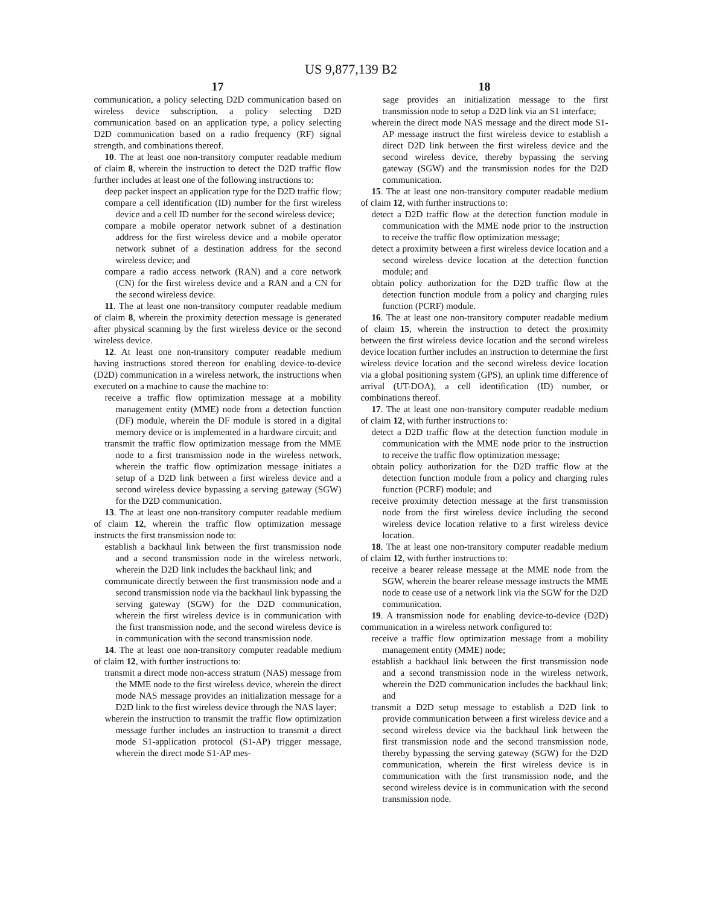US 9,877,139 B2
17
communication, a policy selecting D2D communication based on wireless device subscription, a policy selecting D2D communication based on an application type, a policy selecting D2D communication based on a radio frequency (RF) signal strength, and combinations thereof.
10. The at least one non-transitory computer readable medium of claim 8, wherein the instruction to detect the D2D traffic flow further includes at least one of the following instructions to:
deep packet inspect an application type for the D2D traffic flow;
compare a cell identification (ID) number for the first wireless device and a cell ID number for the second wireless device;
compare a mobile operator network subnet of a destination address for the first wireless device and a mobile operator network subnet of a destination address for the second wireless device; and
compare a radio access network (RAN) and a core network (CN) for the first wireless device and a RAN and a CN for the second wireless device.
11. The at least one non-transitory computer readable medium of claim 8, wherein the proximity detection message is generated after physical scanning by the first wireless device or the second wireless device.
12. At least one non-transitory computer readable medium having instructions stored thereon for enabling device-to-device (D2D) communication in a wireless network, the instructions when executed on a machine to cause the machine to:
receive a traffic flow optimization message at a mobility management entity (MME) node from a detection function (DF) module, wherein the DF module is stored in a digital memory device or is implemented in a hardware circuit; and
transmit the traffic flow optimization message from the MME node to a first transmission node in the wireless network, wherein the traffic flow optimization message initiates a setup of a D2D link between a first wireless device and a second wireless device bypassing a serving gateway (SGW) for the D2D communication.
13. The at least one non-transitory computer readable medium of claim 12, wherein the traffic flow optimization message instructs the first transmission node to:
establish a backhaul link between the first transmission node and a second transmission node in the wireless network, wherein the D2D link includes the backhaul link; and
communicate directly between the first transmission node and a second transmission node via the backhaul link bypassing the serving gateway (SGW) for the D2D communication, wherein the first wireless device is in communication with the first transmission node, and the second wireless device is in communication with the second transmission node.
14. The at least one non-transitory computer readable medium of claim 12, with further instructions to:
transmit a direct mode non-access stratum (NAS) message from the MME node to the first wireless device, wherein the direct mode NAS message provides an initialization message for a D2D link to the first wireless device through the NAS layer;
wherein the instruction to transmit the traffic flow optimization message further includes an instruction to transmit a direct mode S1-application protocol (S1-AP) trigger message, wherein the direct mode S1-AP mes-
18
sage provides an initialization message to the first transmission node to setup a D2D link via an S1 interface;
wherein the direct mode NAS message and the direct mode S1-AP message instruct the first wireless device to establish a direct D2D link between the first wireless device and the second wireless device, thereby bypassing the serving gateway (SGW) and the transmission nodes for the D2D communication.
15. The at least one non-transitory computer readable medium of claim 12, with further instructions to:
detect a D2D traffic flow at the detection function module in communication with the MME node prior to the instruction to receive the traffic flow optimization message;
detect a proximity between a first wireless device location and a second wireless device location at the detection function module; and
obtain policy authorization for the D2D traffic flow at the detection function module from a policy and charging rules function (PCRF) module.
16. The at least one non-transitory computer readable medium of claim 15, wherein the instruction to detect the proximity between the first wireless device location and the second wireless device location further includes an instruction to determine the first wireless device location and the second wireless device location via a global positioning system (GPS), an uplink time difference of arrival (UT-DOA), a cell identification (ID) number, or combinations thereof.
17. The at least one non-transitory computer readable medium of claim 12, with further instructions to:
detect a D2D traffic flow at the detection function module in communication with the MME node prior to the instruction to receive the traffic flow optimization message;
obtain policy authorization for the D2D traffic flow at the detection function module from a policy and charging rules function (PCRF) module; and
receive proximity detection message at the first transmission node from the first wireless device including the second wireless device location relative to a first wireless device location.
18. The at least one non-transitory computer readable medium of claim 12, with further instructions to:
receive a bearer release message at the MME node from the SGW, wherein the bearer release message instructs the MME node to cease use of a network link via the SGW for the D2D communication.
19. A transmission node for enabling device-to-device (D2D) communication in a wireless network configured to:
receive a traffic flow optimization message from a mobility management entity (MME) node;
establish a backhaul link between the first transmission node and a second transmission node in the wireless network, wherein the D2D communication includes the backhaul link; and
transmit a D2D setup message to establish a D2D link to provide communication between a first wireless device and a second wireless device via the backhaul link between the first transmission node and the second transmission node, thereby bypassing the serving gateway (SGW) for the D2D communication, wherein the first wireless device is in communication with the first transmission node, and the second wireless device is in communication with the second transmission node.